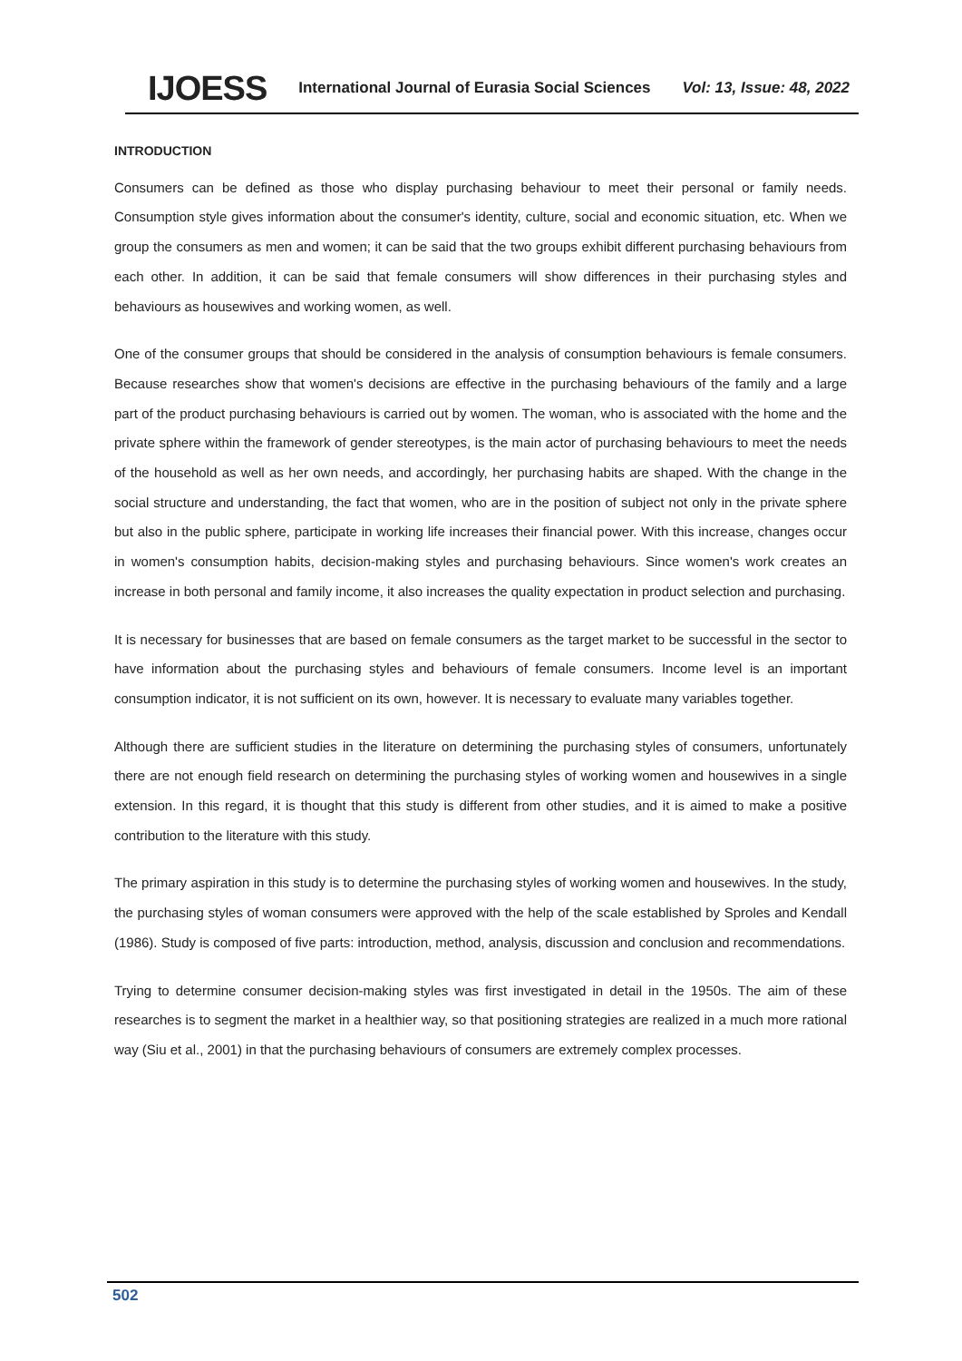IJOESS International Journal of Eurasia Social Sciences Vol: 13, Issue: 48, 2022
INTRODUCTION
Consumers can be defined as those who display purchasing behaviour to meet their personal or family needs. Consumption style gives information about the consumer's identity, culture, social and economic situation, etc. When we group the consumers as men and women; it can be said that the two groups exhibit different purchasing behaviours from each other. In addition, it can be said that female consumers will show differences in their purchasing styles and behaviours as housewives and working women, as well.
One of the consumer groups that should be considered in the analysis of consumption behaviours is female consumers. Because researches show that women's decisions are effective in the purchasing behaviours of the family and a large part of the product purchasing behaviours is carried out by women. The woman, who is associated with the home and the private sphere within the framework of gender stereotypes, is the main actor of purchasing behaviours to meet the needs of the household as well as her own needs, and accordingly, her purchasing habits are shaped. With the change in the social structure and understanding, the fact that women, who are in the position of subject not only in the private sphere but also in the public sphere, participate in working life increases their financial power. With this increase, changes occur in women's consumption habits, decision-making styles and purchasing behaviours. Since women's work creates an increase in both personal and family income, it also increases the quality expectation in product selection and purchasing.
It is necessary for businesses that are based on female consumers as the target market to be successful in the sector to have information about the purchasing styles and behaviours of female consumers. Income level is an important consumption indicator, it is not sufficient on its own, however. It is necessary to evaluate many variables together.
Although there are sufficient studies in the literature on determining the purchasing styles of consumers, unfortunately there are not enough field research on determining the purchasing styles of working women and housewives in a single extension. In this regard, it is thought that this study is different from other studies, and it is aimed to make a positive contribution to the literature with this study.
The primary aspiration in this study is to determine the purchasing styles of working women and housewives. In the study, the purchasing styles of woman consumers were approved with the help of the scale established by Sproles and Kendall (1986). Study is composed of five parts: introduction, method, analysis, discussion and conclusion and recommendations.
Trying to determine consumer decision-making styles was first investigated in detail in the 1950s. The aim of these researches is to segment the market in a healthier way, so that positioning strategies are realized in a much more rational way (Siu et al., 2001) in that the purchasing behaviours of consumers are extremely complex processes.
502